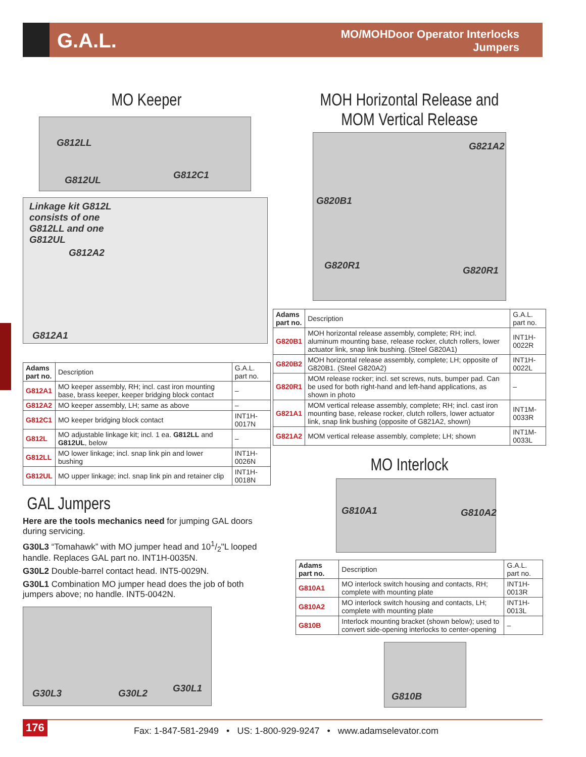G.A.L.
MO/MOHDoor Operator Interlocks
Jumpers
MO Keeper
G812LL
G812UL G812C1
Linkage kit G812L
consists of one
G812LL and one
G812UL
G812A2
G812A1
| Adams part no. | Description | G.A.L. part no. |
| --- | --- | --- |
| G812A1 | MO keeper assembly, RH; incl. cast iron mounting base, brass keeper, keeper bridging block contact | – |
| G812A2 | MO keeper assembly, LH; same as above | – |
| G812C1 | MO keeper bridging block contact | INT1H-0017N |
| G812L | MO adjustable linkage kit; incl. 1 ea. G812LL and G812UL , below | – |
| G812LL | MO lower linkage; incl. snap link pin and lower bushing | INT1H-0026N |
| G812UL | MO upper linkage; incl. snap link pin and retainer clip | INT1H-0018N |
GAL Jumpers
Here are the tools mechanics need for jumping GAL doors during servicing.
G30L3 “Tomahawk” with MO jumper head and 101/2"L looped handle. Replaces GAL part no. INT1H-0035N.
G30L2 Double-barrel contact head. INT5-0029N.
G30L1 Combination MO jumper head does the job of both jumpers above; no handle. INT5-0042N.
G30L3 G30L2 G30L1
MOH Horizontal Release and
MOM Vertical Release
G821A2
G820B1
G820R1 G820R1
| Adams part no. | Description | G.A.L. part no. |
| --- | --- | --- |
| G820B1 | MOH horizontal release assembly, complete; RH; incl. aluminum mounting base, release rocker, clutch rollers, lower actuator link, snap link bushing. (Steel G820A1) | INT1H-0022R |
| G820B2 | MOH horizontal release assembly, complete; LH; opposite of G820B1. (Steel G820A2) | INT1H-0022L |
| G820R1 | MOM release rocker; incl. set screws, nuts, bumper pad. Can be used for both right-hand and left-hand applications, as shown in photo | – |
| G821A1 | MOM vertical release assembly, complete; RH; incl. cast iron mounting base, release rocker, clutch rollers, lower actuator link, snap link bushing (opposite of G821A2, shown) | INT1M-0033R |
| G821A2 | MOM vertical release assembly, complete; LH; shown | INT1M-0033L |
MO Interlock
G810A1 G810A2
| Adams part no. | Description | G.A.L. part no. |
| --- | --- | --- |
| G810A1 | MO interlock switch housing and contacts, RH; complete with mounting plate | INT1H-0013R |
| G810A2 | MO interlock switch housing and contacts, LH; complete with mounting plate | INT1H-0013L |
| G810B | Interlock mounting bracket (shown below); used to convert side-opening interlocks to center-opening | – |
G810B
176
Fax: 1-847-581-2949 • US: 1-800-929-9247 • www.adamselevator.com